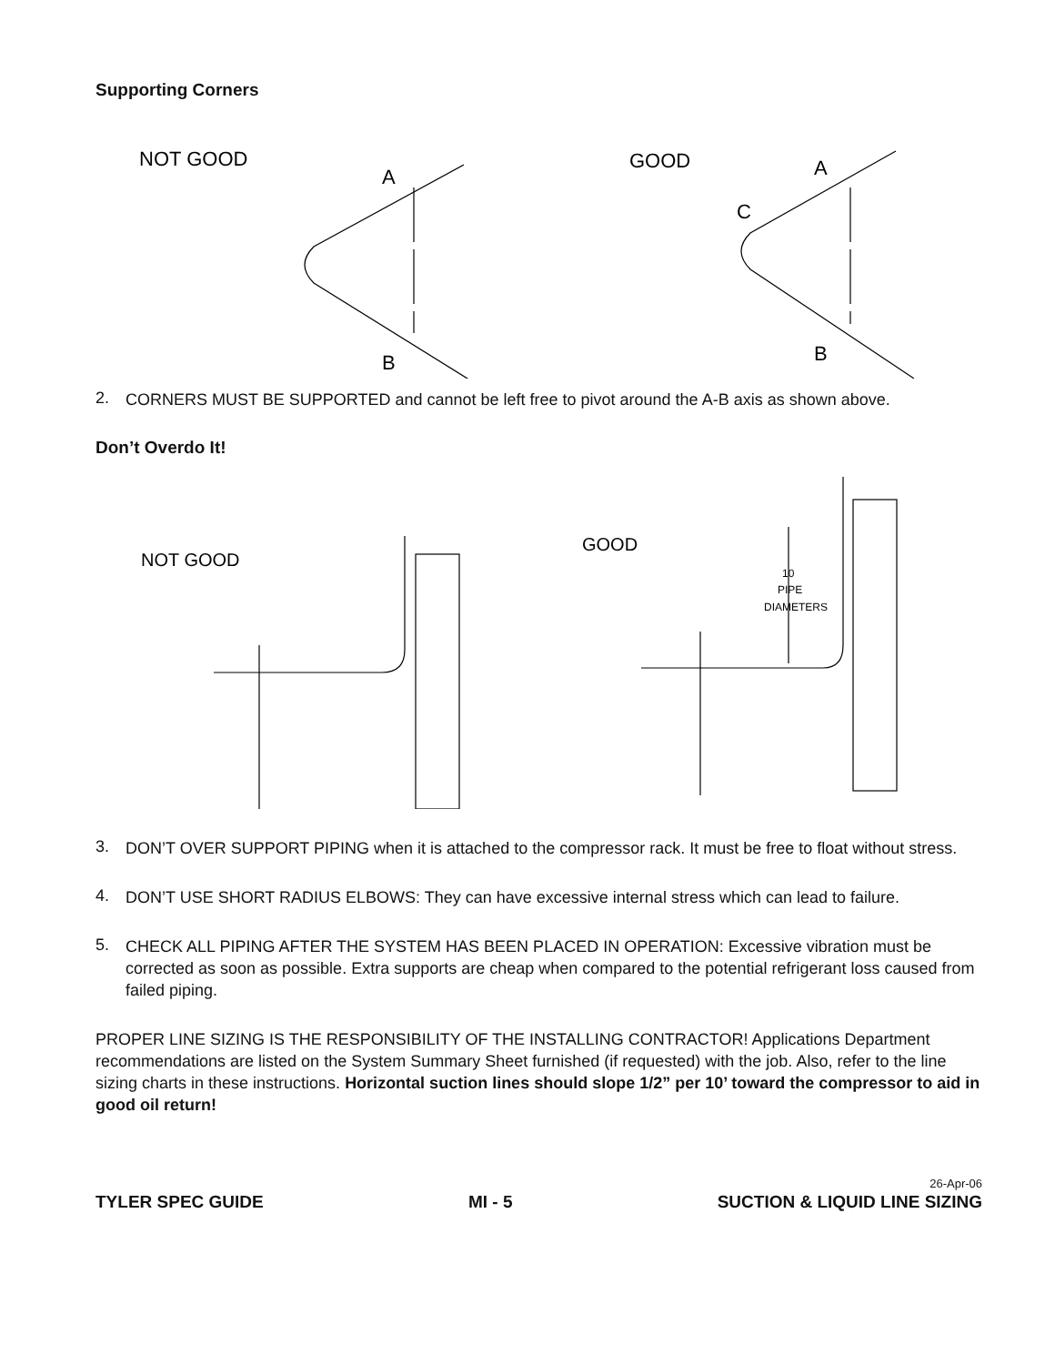Supporting Corners
NOT GOOD
A
B
GOOD
A
C
B
2.
CORNERS MUST BE SUPPORTED and cannot be left free to pivot around the A-B axis as shown above.
Don’t Overdo It!
NOT GOOD
GOOD
10
PIPE
DIAMETERS
3.
DON’T OVER SUPPORT PIPING when it is attached to the compressor rack. It must be free to float without stress.
4.
DON’T USE SHORT RADIUS ELBOWS: They can have excessive internal stress which can lead to failure.
5.
CHECK ALL PIPING AFTER THE SYSTEM HAS BEEN PLACED IN OPERATION: Excessive vibration must be corrected as soon as possible. Extra supports are cheap when compared to the potential refrigerant loss caused from failed piping.
PROPER LINE SIZING IS THE RESPONSIBILITY OF THE INSTALLING CONTRACTOR! Applications Department recommendations are listed on the System Summary Sheet furnished (if requested) with the job. Also, refer to the line sizing charts in these instructions. Horizontal suction lines should slope 1/2” per 10’ toward the compressor to aid in good oil return!
TYLER SPEC GUIDE MI - 5 26-Apr-06
SUCTION & LIQUID LINE SIZING